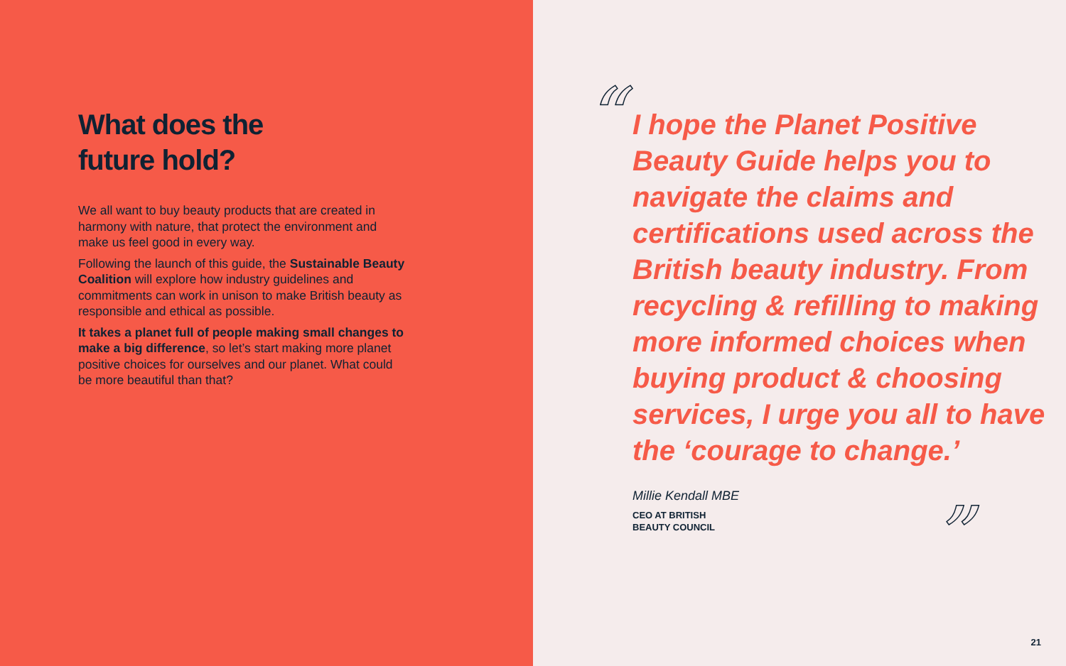What does the
future hold?
We all want to buy beauty products that are created in harmony with nature, that protect the environment and make us feel good in every way.
Following the launch of this guide, the Sustainable Beauty Coalition will explore how industry guidelines and commitments can work in unison to make British beauty as responsible and ethical as possible.
It takes a planet full of people making small changes to make a big difference, so let’s start making more planet positive choices for ourselves and our planet. What could be more beautiful than that?
“
I hope the Planet Positive Beauty Guide helps you to navigate the claims and certifications used across the British beauty industry. From recycling & refilling to making more informed choices when buying product & choosing services, I urge you all to have the ‘courage to change.’
”
Millie Kendall MBE
CEO AT BRITISH
BEAUTY COUNCIL
21